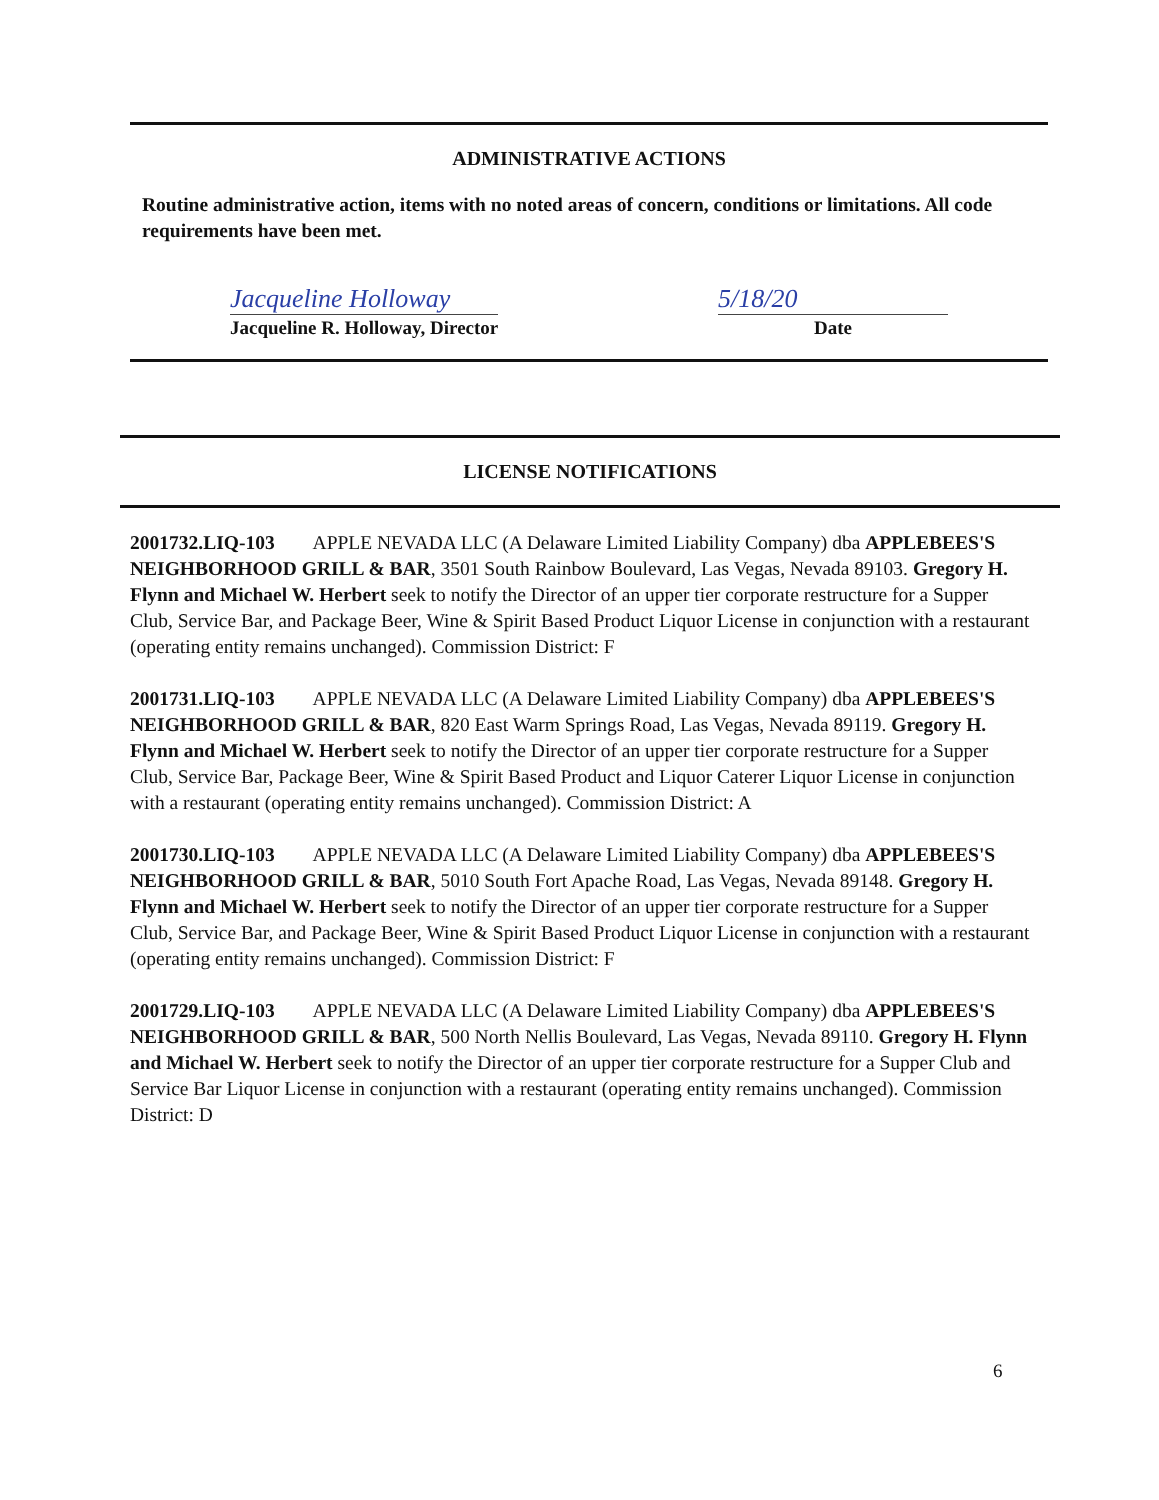ADMINISTRATIVE ACTIONS
Routine administrative action, items with no noted areas of concern, conditions or limitations. All code requirements have been met.
Jacqueline Holloway
Jacqueline R. Holloway, Director
5/18/20
Date
LICENSE NOTIFICATIONS
2001732.LIQ-103 APPLE NEVADA LLC (A Delaware Limited Liability Company) dba APPLEBEES'S NEIGHBORHOOD GRILL & BAR, 3501 South Rainbow Boulevard, Las Vegas, Nevada 89103. Gregory H. Flynn and Michael W. Herbert seek to notify the Director of an upper tier corporate restructure for a Supper Club, Service Bar, and Package Beer, Wine & Spirit Based Product Liquor License in conjunction with a restaurant (operating entity remains unchanged). Commission District: F
2001731.LIQ-103 APPLE NEVADA LLC (A Delaware Limited Liability Company) dba APPLEBEES'S NEIGHBORHOOD GRILL & BAR, 820 East Warm Springs Road, Las Vegas, Nevada 89119. Gregory H. Flynn and Michael W. Herbert seek to notify the Director of an upper tier corporate restructure for a Supper Club, Service Bar, Package Beer, Wine & Spirit Based Product and Liquor Caterer Liquor License in conjunction with a restaurant (operating entity remains unchanged). Commission District: A
2001730.LIQ-103 APPLE NEVADA LLC (A Delaware Limited Liability Company) dba APPLEBEES'S NEIGHBORHOOD GRILL & BAR, 5010 South Fort Apache Road, Las Vegas, Nevada 89148. Gregory H. Flynn and Michael W. Herbert seek to notify the Director of an upper tier corporate restructure for a Supper Club, Service Bar, and Package Beer, Wine & Spirit Based Product Liquor License in conjunction with a restaurant (operating entity remains unchanged). Commission District: F
2001729.LIQ-103 APPLE NEVADA LLC (A Delaware Limited Liability Company) dba APPLEBEES'S NEIGHBORHOOD GRILL & BAR, 500 North Nellis Boulevard, Las Vegas, Nevada 89110. Gregory H. Flynn and Michael W. Herbert seek to notify the Director of an upper tier corporate restructure for a Supper Club and Service Bar Liquor License in conjunction with a restaurant (operating entity remains unchanged). Commission District: D
6